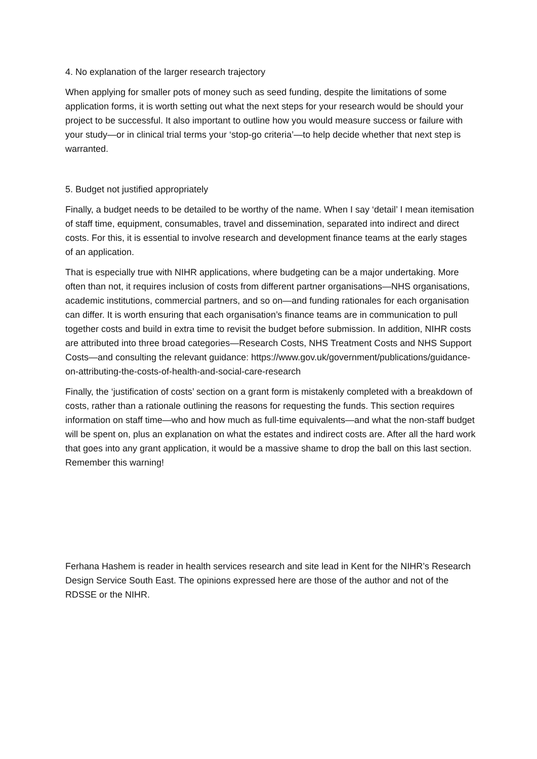4. No explanation of the larger research trajectory
When applying for smaller pots of money such as seed funding, despite the limitations of some application forms, it is worth setting out what the next steps for your research would be should your project to be successful. It also important to outline how you would measure success or failure with your study—or in clinical trial terms your ‘stop-go criteria’—to help decide whether that next step is warranted.
5. Budget not justified appropriately
Finally, a budget needs to be detailed to be worthy of the name. When I say ‘detail’ I mean itemisation of staff time, equipment, consumables, travel and dissemination, separated into indirect and direct costs. For this, it is essential to involve research and development finance teams at the early stages of an application.
That is especially true with NIHR applications, where budgeting can be a major undertaking. More often than not, it requires inclusion of costs from different partner organisations—NHS organisations, academic institutions, commercial partners, and so on—and funding rationales for each organisation can differ. It is worth ensuring that each organisation’s finance teams are in communication to pull together costs and build in extra time to revisit the budget before submission. In addition, NIHR costs are attributed into three broad categories—Research Costs, NHS Treatment Costs and NHS Support Costs—and consulting the relevant guidance: https://www.gov.uk/government/publications/guidance-on-attributing-the-costs-of-health-and-social-care-research
Finally, the ‘justification of costs’ section on a grant form is mistakenly completed with a breakdown of costs, rather than a rationale outlining the reasons for requesting the funds. This section requires information on staff time—who and how much as full-time equivalents—and what the non-staff budget will be spent on, plus an explanation on what the estates and indirect costs are. After all the hard work that goes into any grant application, it would be a massive shame to drop the ball on this last section. Remember this warning!
Ferhana Hashem is reader in health services research and site lead in Kent for the NIHR’s Research Design Service South East. The opinions expressed here are those of the author and not of the RDSSE or the NIHR.